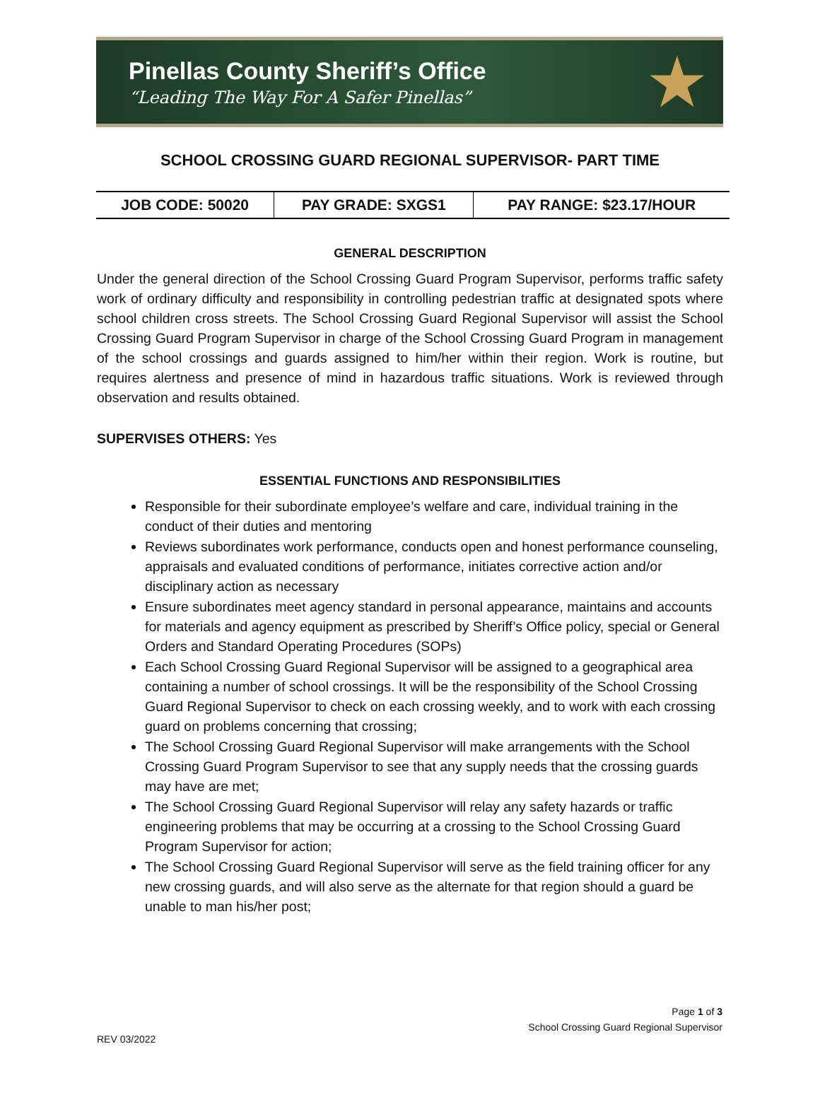Pinellas County Sheriff’s Office
“Leading The Way For A Safer Pinellas”
★
SCHOOL CROSSING GUARD REGIONAL SUPERVISOR- PART TIME
| JOB CODE: 50020 | PAY GRADE: SXGS1 | PAY RANGE: $23.17/HOUR |
GENERAL DESCRIPTION
Under the general direction of the School Crossing Guard Program Supervisor, performs traffic safety work of ordinary difficulty and responsibility in controlling pedestrian traffic at designated spots where school children cross streets. The School Crossing Guard Regional Supervisor will assist the School Crossing Guard Program Supervisor in charge of the School Crossing Guard Program in management of the school crossings and guards assigned to him/her within their region. Work is routine, but requires alertness and presence of mind in hazardous traffic situations. Work is reviewed through observation and results obtained.
SUPERVISES OTHERS: Yes
ESSENTIAL FUNCTIONS AND RESPONSIBILITIES
Responsible for their subordinate employee’s welfare and care, individual training in the conduct of their duties and mentoring
Reviews subordinates work performance, conducts open and honest performance counseling, appraisals and evaluated conditions of performance, initiates corrective action and/or disciplinary action as necessary
Ensure subordinates meet agency standard in personal appearance, maintains and accounts for materials and agency equipment as prescribed by Sheriff’s Office policy, special or General Orders and Standard Operating Procedures (SOPs)
Each School Crossing Guard Regional Supervisor will be assigned to a geographical area containing a number of school crossings. It will be the responsibility of the School Crossing Guard Regional Supervisor to check on each crossing weekly, and to work with each crossing guard on problems concerning that crossing;
The School Crossing Guard Regional Supervisor will make arrangements with the School Crossing Guard Program Supervisor to see that any supply needs that the crossing guards may have are met;
The School Crossing Guard Regional Supervisor will relay any safety hazards or traffic engineering problems that may be occurring at a crossing to the School Crossing Guard Program Supervisor for action;
The School Crossing Guard Regional Supervisor will serve as the field training officer for any new crossing guards, and will also serve as the alternate for that region should a guard be unable to man his/her post;
Page 1 of 3
School Crossing Guard Regional Supervisor
REV 03/2022